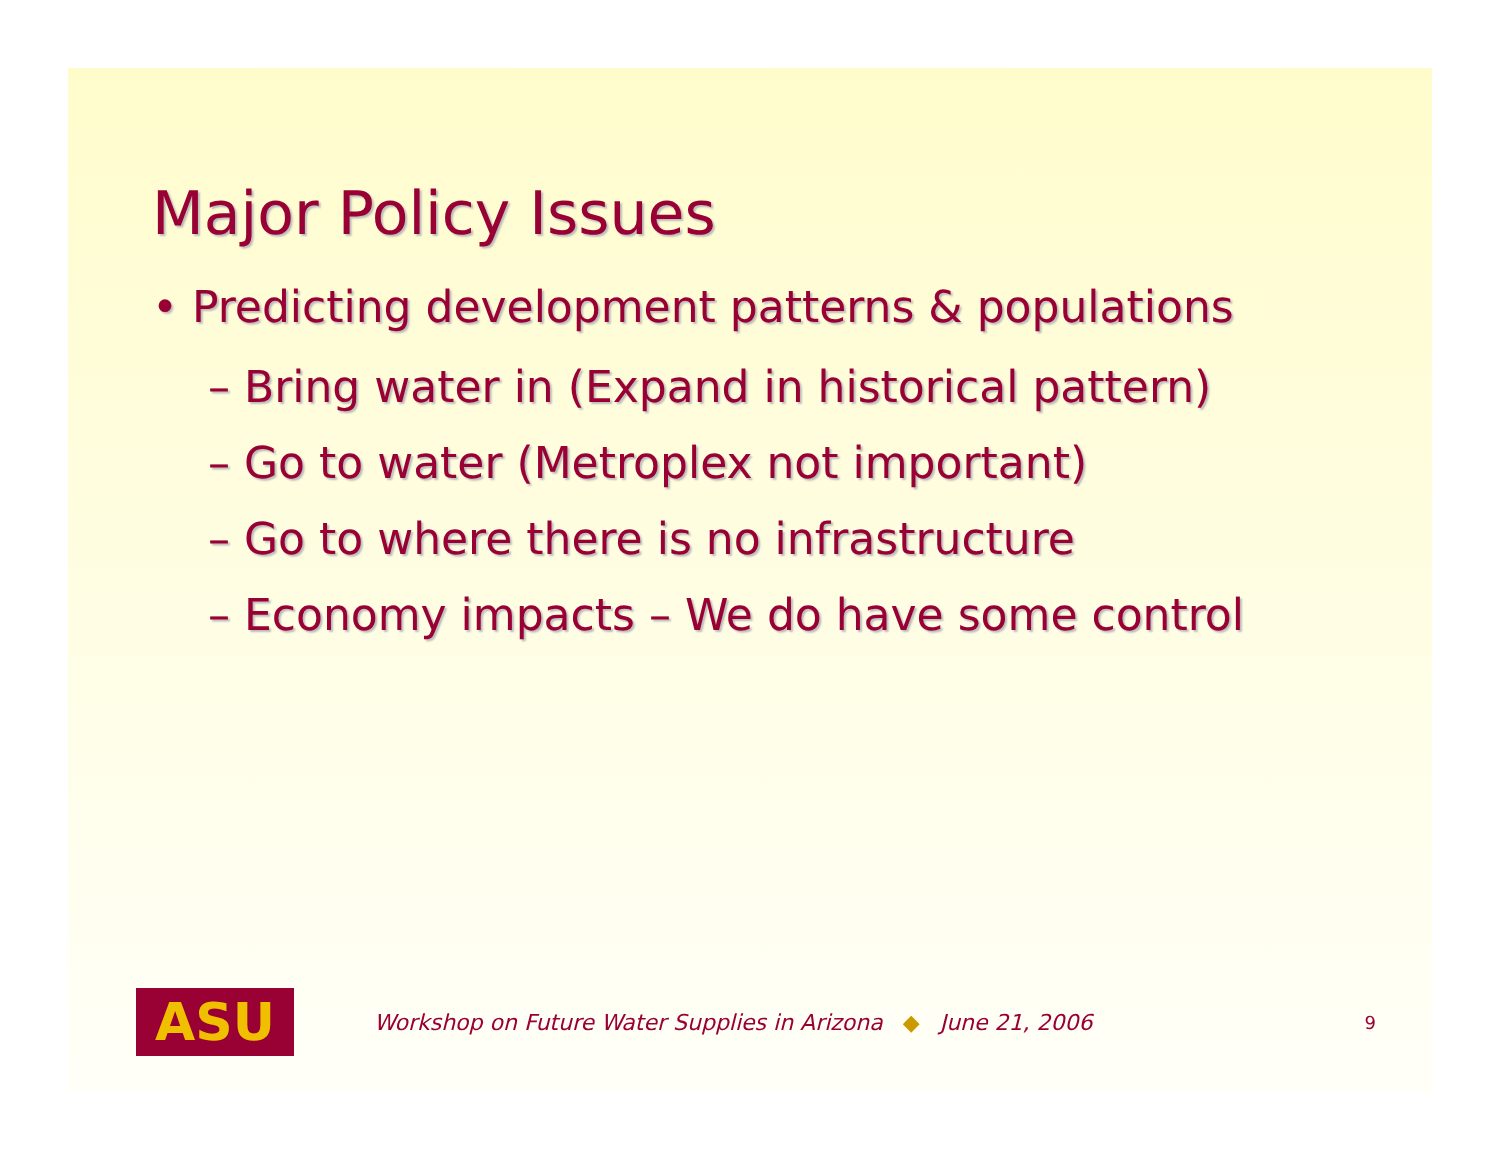Major Policy Issues
• Predicting development patterns & populations
– Bring water in (Expand in historical pattern)
– Go to water (Metroplex not important)
– Go to where there is no infrastructure
– Economy impacts – We do have some control
ASU
Workshop on Future Water Supplies in Arizona ◆ June 21, 2006 9